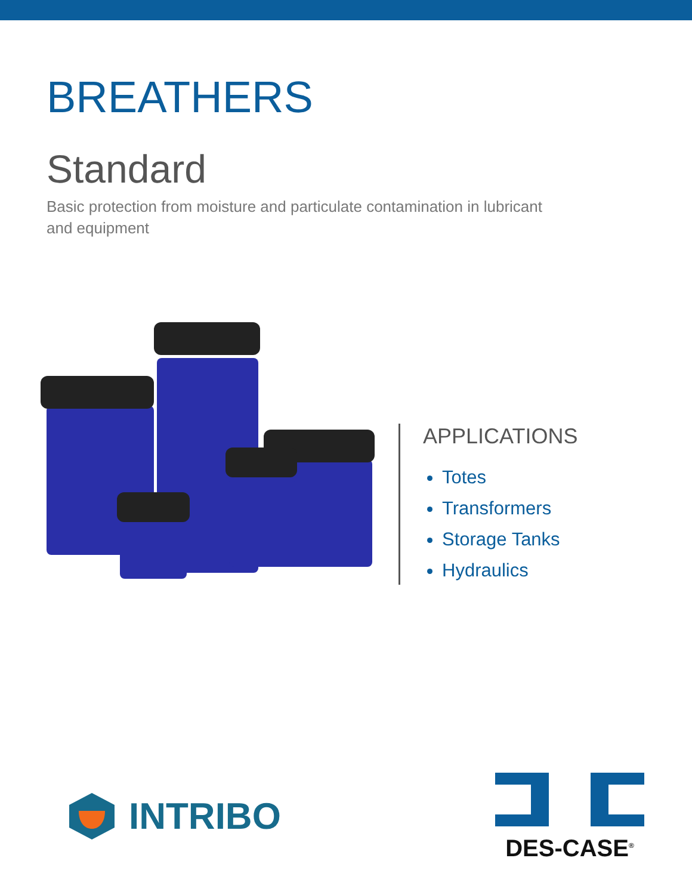BREATHERS
Standard
Basic protection from moisture and particulate contamination in lubricant and equipment
APPLICATIONS
Totes
Transformers
Storage Tanks
Hydraulics
INTRIBO
DES-CASE<sup>®</sup>